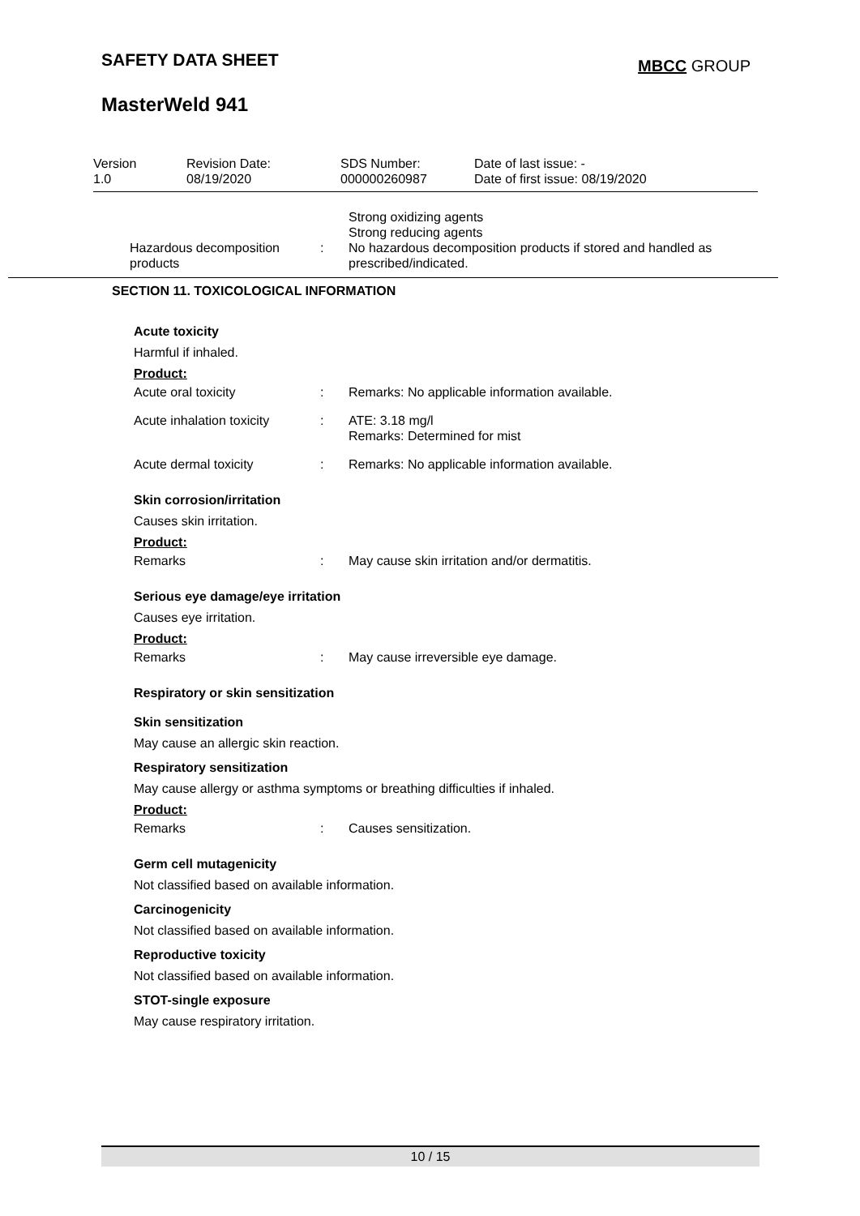SAFETY DATA SHEET MBCC GROUP
MasterWeld 941
| Version 1.0 | Revision Date: 08/19/2020 | SDS Number: 000000260987 | Date of last issue: - Date of first issue: 08/19/2020 |
Strong oxidizing agents
Strong reducing agents
Hazardous decomposition products
: No hazardous decomposition products if stored and handled as prescribed/indicated.
SECTION 11. TOXICOLOGICAL INFORMATION
Acute toxicity
Harmful if inhaled.
Product:
Acute oral toxicity : Remarks: No applicable information available.
Acute inhalation toxicity
: ATE: 3.18 mg/l
Remarks: Determined for mist
Acute dermal toxicity : Remarks: No applicable information available.
Skin corrosion/irritation
Causes skin irritation.
Product:
Remarks : May cause skin irritation and/or dermatitis.
Serious eye damage/eye irritation
Causes eye irritation.
Product:
Remarks : May cause irreversible eye damage.
Respiratory or skin sensitization
Skin sensitization
May cause an allergic skin reaction.
Respiratory sensitization
May cause allergy or asthma symptoms or breathing difficulties if inhaled.
Product:
Remarks : Causes sensitization.
Germ cell mutagenicity
Not classified based on available information.
Carcinogenicity
Not classified based on available information.
Reproductive toxicity
Not classified based on available information.
STOT-single exposure
May cause respiratory irritation.
10 / 15